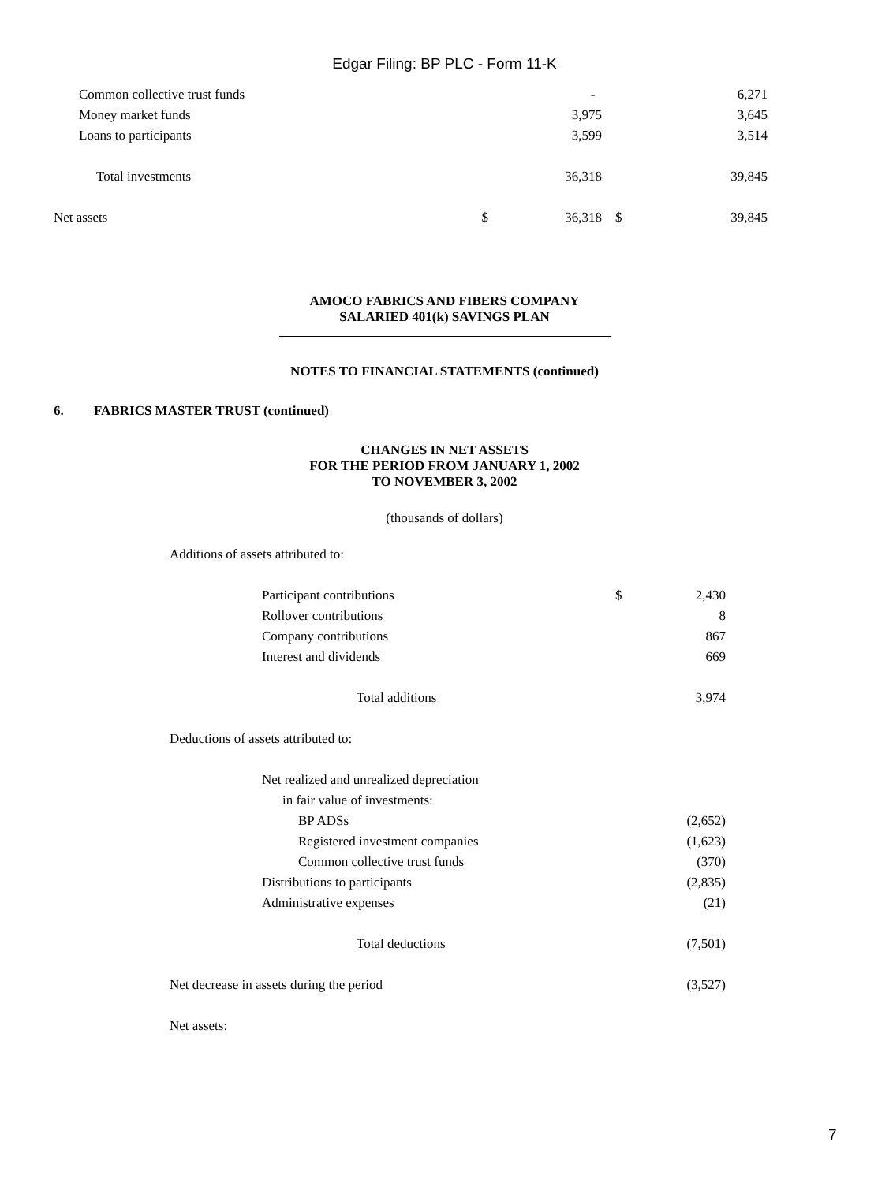Edgar Filing: BP PLC - Form 11-K
| Common collective trust funds | | - | | 6,271 |
| Money market funds | | 3,975 | | 3,645 |
| Loans to participants | | 3,599 | | 3,514 |
| Total investments | | 36,318 | | 39,845 |
| Net assets | $ | 36,318 | $ | 39,845 |
AMOCO FABRICS AND FIBERS COMPANY
SALARIED 401(k) SAVINGS PLAN
NOTES TO FINANCIAL STATEMENTS (continued)
6. FABRICS MASTER TRUST (continued)
CHANGES IN NET ASSETS
FOR THE PERIOD FROM JANUARY 1, 2002
TO NOVEMBER 3, 2002
(thousands of dollars)
| Additions of assets attributed to: | | |
| Participant contributions | $ | 2,430 |
| Rollover contributions | | 8 |
| Company contributions | | 867 |
| Interest and dividends | | 669 |
| Total additions | | 3,974 |
| Deductions of assets attributed to: | | |
| Net realized and unrealized depreciation | | |
| in fair value of investments: | | |
| BP ADSs | | (2,652) |
| Registered investment companies | | (1,623) |
| Common collective trust funds | | (370) |
| Distributions to participants | | (2,835) |
| Administrative expenses | | (21) |
| Total deductions | | (7,501) |
| Net decrease in assets during the period | | (3,527) |
| Net assets: | | |
7